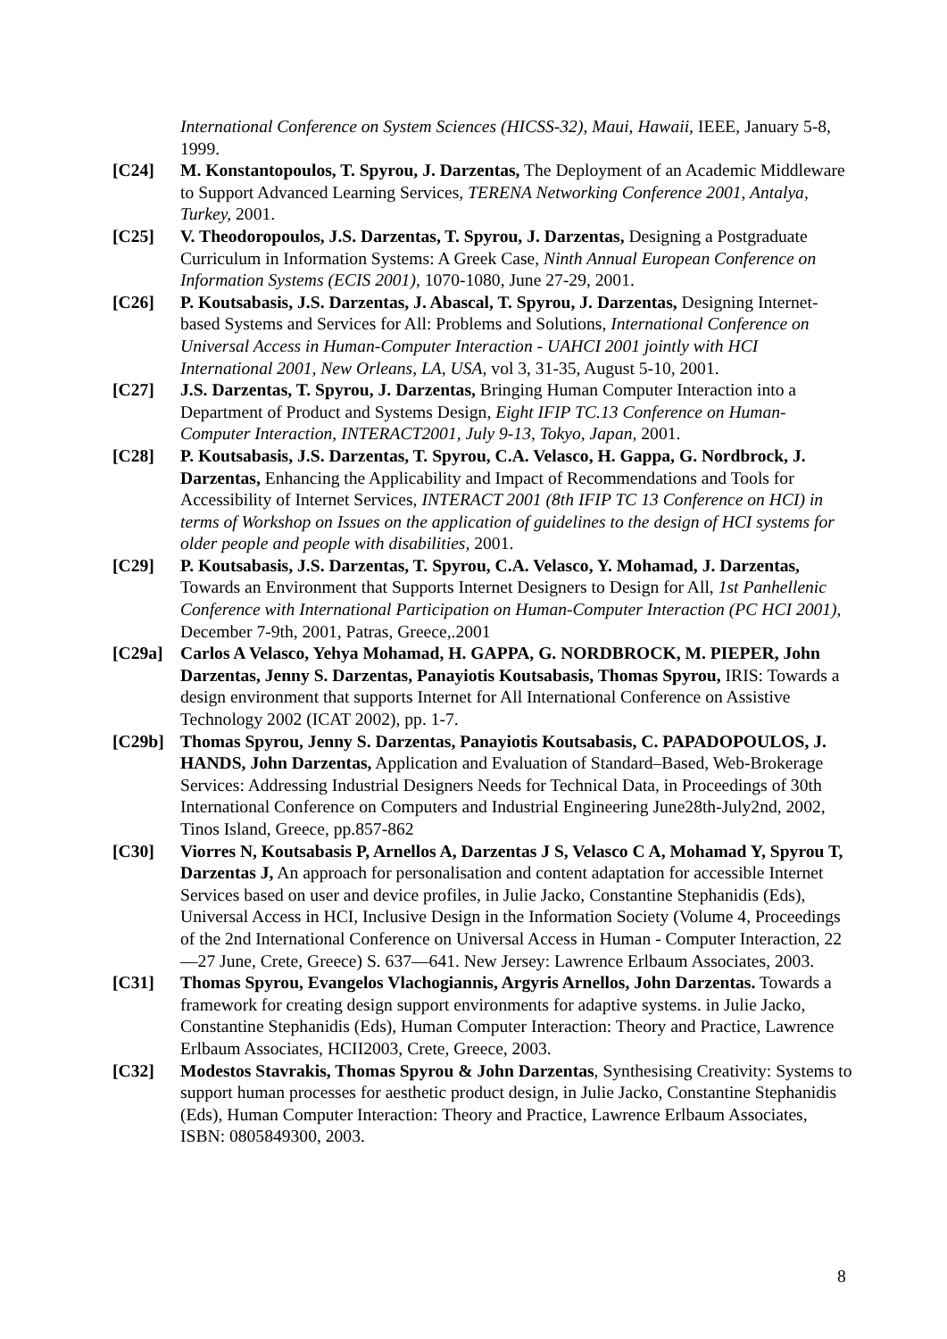International Conference on System Sciences (HICSS-32), Maui, Hawaii, IEEE, January 5-8, 1999.
[C24] M. Konstantopoulos, T. Spyrou, J. Darzentas, The Deployment of an Academic Middleware to Support Advanced Learning Services, TERENA Networking Conference 2001, Antalya, Turkey, 2001.
[C25] V. Theodoropoulos, J.S. Darzentas, T. Spyrou, J. Darzentas, Designing a Postgraduate Curriculum in Information Systems: A Greek Case, Ninth Annual European Conference on Information Systems (ECIS 2001), 1070-1080, June 27-29, 2001.
[C26] P. Koutsabasis, J.S. Darzentas, J. Abascal, T. Spyrou, J. Darzentas, Designing Internet-based Systems and Services for All: Problems and Solutions, International Conference on Universal Access in Human-Computer Interaction - UAHCI 2001 jointly with HCI International 2001, New Orleans, LA, USA, vol 3, 31-35, August 5-10, 2001.
[C27] J.S. Darzentas, T. Spyrou, J. Darzentas, Bringing Human Computer Interaction into a Department of Product and Systems Design, Eight IFIP TC.13 Conference on Human-Computer Interaction, INTERACT2001, July 9-13, Tokyo, Japan, 2001.
[C28] P. Koutsabasis, J.S. Darzentas, T. Spyrou, C.A. Velasco, H. Gappa, G. Nordbrock, J. Darzentas, Enhancing the Applicability and Impact of Recommendations and Tools for Accessibility of Internet Services, INTERACT 2001 (8th IFIP TC 13 Conference on HCI) in terms of Workshop on Issues on the application of guidelines to the design of HCI systems for older people and people with disabilities, 2001.
[C29] P. Koutsabasis, J.S. Darzentas, T. Spyrou, C.A. Velasco, Y. Mohamad, J. Darzentas, Towards an Environment that Supports Internet Designers to Design for All, 1st Panhellenic Conference with International Participation on Human-Computer Interaction (PC HCI 2001), December 7-9th, 2001, Patras, Greece,.2001
[C29a] Carlos A Velasco, Yehya Mohamad, H. GAPPA, G. NORDBROCK, M. PIEPER, John Darzentas, Jenny S. Darzentas, Panayiotis Koutsabasis, Thomas Spyrou, IRIS: Towards a design environment that supports Internet for All International Conference on Assistive Technology 2002 (ICAT 2002), pp. 1-7.
[C29b] Thomas Spyrou, Jenny S. Darzentas, Panayiotis Koutsabasis, C. PAPADOPOULOS, J. HANDS, John Darzentas, Application and Evaluation of Standard–Based, Web-Brokerage Services: Addressing Industrial Designers Needs for Technical Data, in Proceedings of 30th International Conference on Computers and Industrial Engineering June28th-July2nd, 2002, Tinos Island, Greece, pp.857-862
[C30] Viorres N, Koutsabasis P, Arnellos A, Darzentas J S, Velasco C A, Mohamad Y, Spyrou T, Darzentas J, An approach for personalisation and content adaptation for accessible Internet Services based on user and device profiles, in Julie Jacko, Constantine Stephanidis (Eds), Universal Access in HCI, Inclusive Design in the Information Society (Volume 4, Proceedings of the 2nd International Conference on Universal Access in Human - Computer Interaction, 22—27 June, Crete, Greece) S. 637—641. New Jersey: Lawrence Erlbaum Associates, 2003.
[C31] Thomas Spyrou, Evangelos Vlachogiannis, Argyris Arnellos, John Darzentas. Towards a framework for creating design support environments for adaptive systems. in Julie Jacko, Constantine Stephanidis (Eds), Human Computer Interaction: Theory and Practice, Lawrence Erlbaum Associates, HCII2003, Crete, Greece, 2003.
[C32] Modestos Stavrakis, Thomas Spyrou & John Darzentas, Synthesising Creativity: Systems to support human processes for aesthetic product design, in Julie Jacko, Constantine Stephanidis (Eds), Human Computer Interaction: Theory and Practice, Lawrence Erlbaum Associates, ISBN: 0805849300, 2003.
8